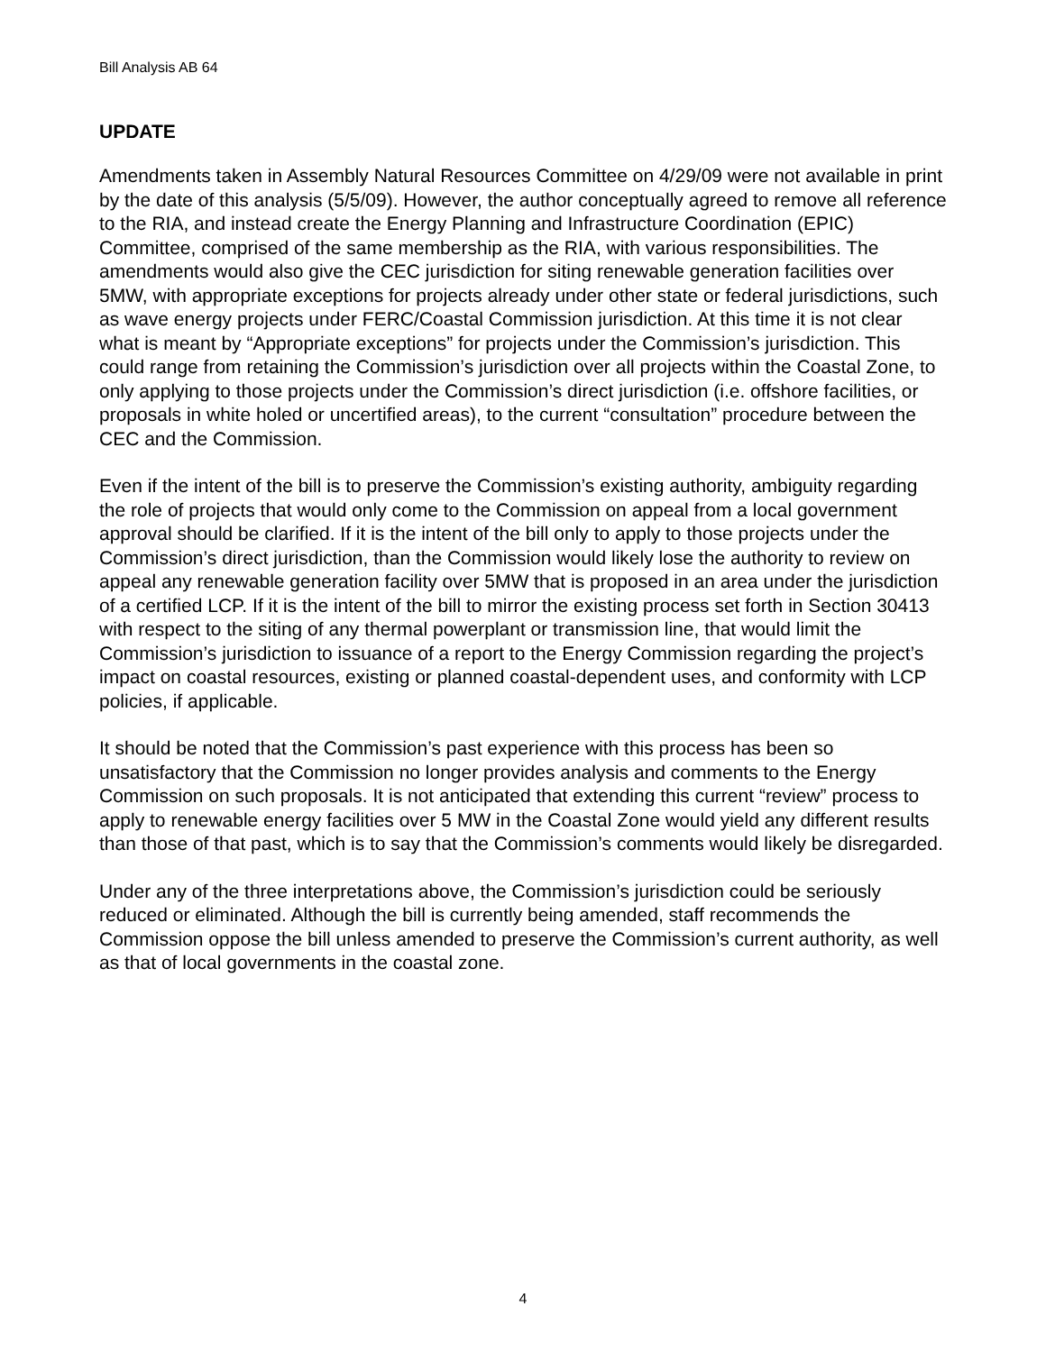Bill Analysis AB 64
UPDATE
Amendments taken in Assembly Natural Resources Committee on 4/29/09 were not available in print by the date of this analysis (5/5/09). However, the author conceptually agreed to remove all reference to the RIA, and instead create the Energy Planning and Infrastructure Coordination (EPIC) Committee, comprised of the same membership as the RIA, with various responsibilities. The amendments would also give the CEC jurisdiction for siting renewable generation facilities over 5MW, with appropriate exceptions for projects already under other state or federal jurisdictions, such as wave energy projects under FERC/Coastal Commission jurisdiction. At this time it is not clear what is meant by “Appropriate exceptions” for projects under the Commission’s jurisdiction. This could range from retaining the Commission’s jurisdiction over all projects within the Coastal Zone, to only applying to those projects under the Commission’s direct jurisdiction (i.e. offshore facilities, or proposals in white holed or uncertified areas), to the current “consultation” procedure between the CEC and the Commission.
Even if the intent of the bill is to preserve the Commission’s existing authority, ambiguity regarding the role of projects that would only come to the Commission on appeal from a local government approval should be clarified. If it is the intent of the bill only to apply to those projects under the Commission’s direct jurisdiction, than the Commission would likely lose the authority to review on appeal any renewable generation facility over 5MW that is proposed in an area under the jurisdiction of a certified LCP. If it is the intent of the bill to mirror the existing process set forth in Section 30413 with respect to the siting of any thermal powerplant or transmission line, that would limit the Commission’s jurisdiction to issuance of a report to the Energy Commission regarding the project’s impact on coastal resources, existing or planned coastal-dependent uses, and conformity with LCP policies, if applicable.
It should be noted that the Commission’s past experience with this process has been so unsatisfactory that the Commission no longer provides analysis and comments to the Energy Commission on such proposals. It is not anticipated that extending this current “review” process to apply to renewable energy facilities over 5 MW in the Coastal Zone would yield any different results than those of that past, which is to say that the Commission’s comments would likely be disregarded.
Under any of the three interpretations above, the Commission’s jurisdiction could be seriously reduced or eliminated. Although the bill is currently being amended, staff recommends the Commission oppose the bill unless amended to preserve the Commission’s current authority, as well as that of local governments in the coastal zone.
4